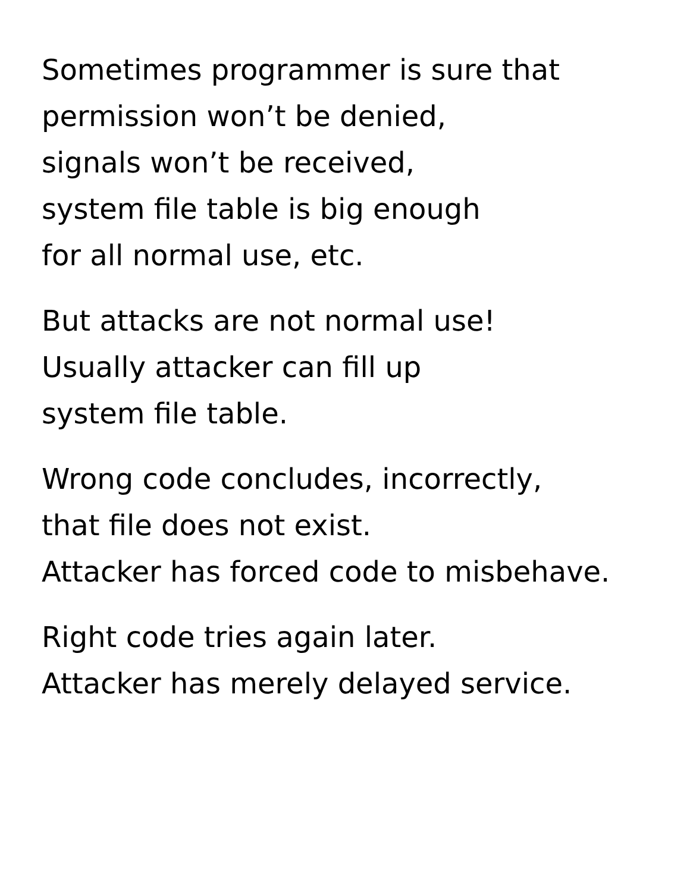Sometimes programmer is sure that
permission won’t be denied,
signals won’t be received,
system file table is big enough
for all normal use, etc.
But attacks are not normal use!
Usually attacker can fill up
system file table.
Wrong code concludes, incorrectly,
that file does not exist.
Attacker has forced code to misbehave.
Right code tries again later.
Attacker has merely delayed service.